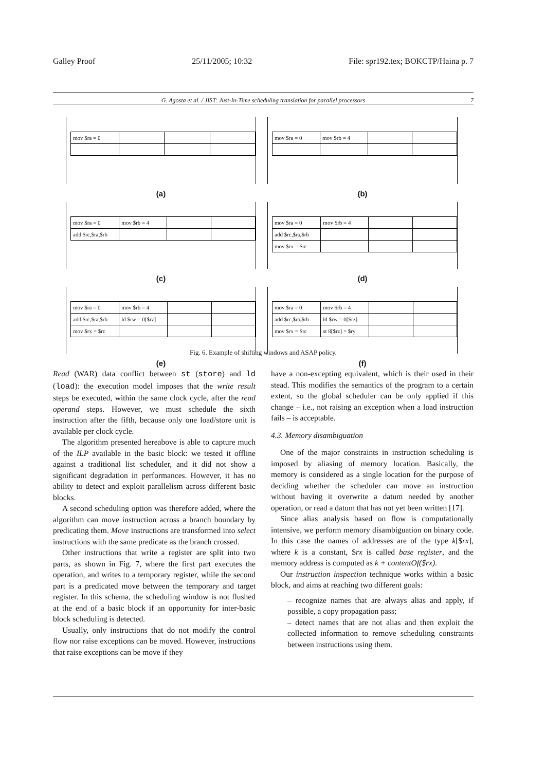Galley Proof 25/11/2005; 10:32 File: spr192.tex; BOKCTP/Haina p. 7
G. Agosta et al. / JIST: Just-In-Time scheduling translation for parallel processors 7
| mov $ra = 0 | | | |
(a)
| mov $ra = 0 | mov $rb = 4 | | |
(b)
| mov $ra = 0 | mov $rb = 4 | | |
| add $rc,$ra,$rb | | | |
(c)
| mov $ra = 0 | mov $rb = 4 | | |
| add $rc,$ra,$rb | | | |
| mov $rx = $rc | | | |
(d)
| mov $ra = 0 | mov $rb = 4 | | |
| add $rc,$ra,$rb | ld $rw = 0[$rz] | | |
| mov $rx = $rc | | | |
(e)
| mov $ra = 0 | mov $rb = 4 | | |
| add $rc,$ra,$rb | ld $rw = 0[$rz] | | |
| mov $rx = $rc | st 8[$rz] = $ry | | |
(f)
Fig. 6. Example of shifting windows and ASAP policy.
Read (WAR) data conflict between st (store) and ld (load): the execution model imposes that the write result steps be executed, within the same clock cycle, after the read operand steps. However, we must schedule the sixth instruction after the fifth, because only one load/store unit is available per clock cycle.
The algorithm presented hereabove is able to capture much of the ILP available in the basic block: we tested it offline against a traditional list scheduler, and it did not show a significant degradation in performances. However, it has no ability to detect and exploit parallelism across different basic blocks.
A second scheduling option was therefore added, where the algorithm can move instruction across a branch boundary by predicating them. Move instructions are transformed into select instructions with the same predicate as the branch crossed.
Other instructions that write a register are split into two parts, as shown in Fig. 7, where the first part executes the operation, and writes to a temporary register, while the second part is a predicated move between the temporary and target register. In this schema, the scheduling window is not flushed at the end of a basic block if an opportunity for inter-basic block scheduling is detected.
Usually, only instructions that do not modify the control flow nor raise exceptions can be moved. However, instructions that raise exceptions can be move if they
have a non-excepting equivalent, which is their used in their stead. This modifies the semantics of the program to a certain extent, so the global scheduler can be only applied if this change – i.e., not raising an exception when a load instruction fails – is acceptable.
4.3. Memory disambiguation
One of the major constraints in instruction scheduling is imposed by aliasing of memory location. Basically, the memory is considered as a single location for the purpose of deciding whether the scheduler can move an instruction without having it overwrite a datum needed by another operation, or read a datum that has not yet been written [17].
Since alias analysis based on flow is computationally intensive, we perform memory disambiguation on binary code. In this case the names of addresses are of the type k[$rx], where k is a constant, $rx is called base register, and the memory address is computed as k + contentOf($rx).
Our instruction inspection technique works within a basic block, and aims at reaching two different goals:
– recognize names that are always alias and apply, if possible, a copy propagation pass;
– detect names that are not alias and then exploit the collected information to remove scheduling constraints between instructions using them.